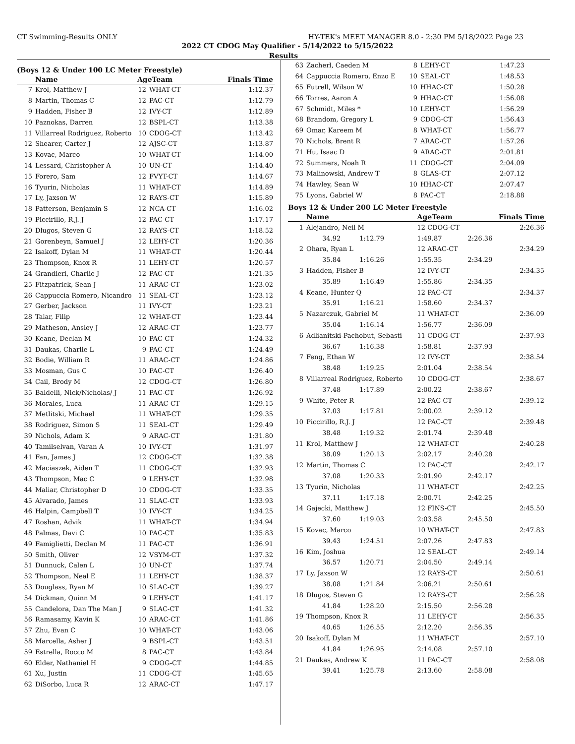CT Swimming-Results ONLY HY-TEK's MEET MANAGER 8.0 - 2:30 PM 5/18/2022 Page 23
2022 CT CDOG May Qualifier - 5/14/2022 to 5/15/2022
Results
(Boys 12 & Under 100 LC Meter Freestyle)
| | Name | AgeTeam | | Finals Time |
| --- | --- | --- | --- | --- |
| 7 | Krol, Matthew J | 12 | WHAT-CT | 1:12.37 |
| 8 | Martin, Thomas C | 12 | PAC-CT | 1:12.79 |
| 9 | Hadden, Fisher B | 12 | IVY-CT | 1:12.89 |
| 10 | Paznokas, Darren | 12 | BSPL-CT | 1:13.38 |
| 11 | Villarreal Rodriguez, Roberto | 10 | CDOG-CT | 1:13.42 |
| 12 | Shearer, Carter J | 12 | AJSC-CT | 1:13.87 |
| 13 | Kovac, Marco | 10 | WHAT-CT | 1:14.00 |
| 14 | Lessard, Christopher A | 10 | UN-CT | 1:14.40 |
| 15 | Forero, Sam | 12 | FVYT-CT | 1:14.67 |
| 16 | Tyurin, Nicholas | 11 | WHAT-CT | 1:14.89 |
| 17 | Ly, Jaxson W | 12 | RAYS-CT | 1:15.89 |
| 18 | Patterson, Benjamin S | 12 | NCA-CT | 1:16.02 |
| 19 | Piccirillo, R.J. J | 12 | PAC-CT | 1:17.17 |
| 20 | Dlugos, Steven G | 12 | RAYS-CT | 1:18.52 |
| 21 | Gorenbeyn, Samuel J | 12 | LEHY-CT | 1:20.36 |
| 22 | Isakoff, Dylan M | 11 | WHAT-CT | 1:20.44 |
| 23 | Thompson, Knox R | 11 | LEHY-CT | 1:20.57 |
| 24 | Grandieri, Charlie J | 12 | PAC-CT | 1:21.35 |
| 25 | Fitzpatrick, Sean J | 11 | ARAC-CT | 1:23.02 |
| 26 | Cappuccia Romero, Nicandro | 11 | SEAL-CT | 1:23.12 |
| 27 | Gerber, Jackson | 11 | IVY-CT | 1:23.21 |
| 28 | Talar, Filip | 12 | WHAT-CT | 1:23.44 |
| 29 | Matheson, Ansley J | 12 | ARAC-CT | 1:23.77 |
| 30 | Keane, Declan M | 10 | PAC-CT | 1:24.32 |
| 31 | Daukas, Charlie L | 9 | PAC-CT | 1:24.49 |
| 32 | Bodie, William R | 11 | ARAC-CT | 1:24.86 |
| 33 | Mosman, Gus C | 10 | PAC-CT | 1:26.40 |
| 34 | Cail, Brody M | 12 | CDOG-CT | 1:26.80 |
| 35 | Baldelli, Nick/Nicholas/ J | 11 | PAC-CT | 1:26.92 |
| 36 | Morales, Luca | 11 | ARAC-CT | 1:29.15 |
| 37 | Metlitski, Michael | 11 | WHAT-CT | 1:29.35 |
| 38 | Rodriguez, Simon S | 11 | SEAL-CT | 1:29.49 |
| 39 | Nichols, Adam K | 9 | ARAC-CT | 1:31.80 |
| 40 | Tamilselvan, Varan A | 10 | IVY-CT | 1:31.97 |
| 41 | Fan, James J | 12 | CDOG-CT | 1:32.38 |
| 42 | Maciaszek, Aiden T | 11 | CDOG-CT | 1:32.93 |
| 43 | Thompson, Mac C | 9 | LEHY-CT | 1:32.98 |
| 44 | Maliar, Christopher D | 10 | CDOG-CT | 1:33.35 |
| 45 | Alvarado, James | 11 | SLAC-CT | 1:33.93 |
| 46 | Halpin, Campbell T | 10 | IVY-CT | 1:34.25 |
| 47 | Roshan, Advik | 11 | WHAT-CT | 1:34.94 |
| 48 | Palmas, Davi C | 10 | PAC-CT | 1:35.83 |
| 49 | Famiglietti, Declan M | 11 | PAC-CT | 1:36.91 |
| 50 | Smith, Oliver | 12 | VSYM-CT | 1:37.32 |
| 51 | Dunnuck, Calen L | 10 | UN-CT | 1:37.74 |
| 52 | Thompson, Neal E | 11 | LEHY-CT | 1:38.37 |
| 53 | Douglass, Ryan M | 10 | SLAC-CT | 1:39.27 |
| 54 | Dickman, Quinn M | 9 | LEHY-CT | 1:41.17 |
| 55 | Candelora, Dan The Man J | 9 | SLAC-CT | 1:41.32 |
| 56 | Ramasamy, Kavin K | 10 | ARAC-CT | 1:41.86 |
| 57 | Zhu, Evan C | 10 | WHAT-CT | 1:43.06 |
| 58 | Marcella, Asher J | 9 | BSPL-CT | 1:43.51 |
| 59 | Estrella, Rocco M | 8 | PAC-CT | 1:43.84 |
| 60 | Elder, Nathaniel H | 9 | CDOG-CT | 1:44.85 |
| 61 | Xu, Justin | 11 | CDOG-CT | 1:45.65 |
| 62 | DiSorbo, Luca R | 12 | ARAC-CT | 1:47.17 |
| 63 | Zacherl, Caeden M | 8 | LEHY-CT | 1:47.23 |
| 64 | Cappuccia Romero, Enzo E | 10 | SEAL-CT | 1:48.53 |
| 65 | Futrell, Wilson W | 10 | HHAC-CT | 1:50.28 |
| 66 | Torres, Aaron A | 9 | HHAC-CT | 1:56.08 |
| 67 | Schmidt, Miles * | 10 | LEHY-CT | 1:56.29 |
| 68 | Brandom, Gregory L | 9 | CDOG-CT | 1:56.43 |
| 69 | Omar, Kareem M | 8 | WHAT-CT | 1:56.77 |
| 70 | Nichols, Brent R | 7 | ARAC-CT | 1:57.26 |
| 71 | Hu, Isaac D | 9 | ARAC-CT | 2:01.81 |
| 72 | Summers, Noah R | 11 | CDOG-CT | 2:04.09 |
| 73 | Malinowski, Andrew T | 8 | GLAS-CT | 2:07.12 |
| 74 | Hawley, Sean W | 10 | HHAC-CT | 2:07.47 |
| 75 | Lyons, Gabriel W | 8 | PAC-CT | 2:18.88 |
Boys 12 & Under 200 LC Meter Freestyle
| | Name | | AgeTeam | | Finals Time |
| --- | --- | --- | --- | --- | --- |
| 1 | Alejandro, Neil M | | 12 CDOG-CT | | 2:26.36 |
| | 34.92 | 1:12.79 | 1:49.87 | 2:26.36 | |
| 2 | Ohara, Ryan L | | 12 ARAC-CT | | 2:34.29 |
| | 35.84 | 1:16.26 | 1:55.35 | 2:34.29 | |
| 3 | Hadden, Fisher B | | 12 IVY-CT | | 2:34.35 |
| | 35.89 | 1:16.49 | 1:55.86 | 2:34.35 | |
| 4 | Keane, Hunter Q | | 12 PAC-CT | | 2:34.37 |
| | 35.91 | 1:16.21 | 1:58.60 | 2:34.37 | |
| 5 | Nazarczuk, Gabriel M | | 11 WHAT-CT | | 2:36.09 |
| | 35.04 | 1:16.14 | 1:56.77 | 2:36.09 | |
| 6 | Adlianitski-Pachobut, Sebasti | | 11 CDOG-CT | | 2:37.93 |
| | 36.67 | 1:16.38 | 1:58.81 | 2:37.93 | |
| 7 | Feng, Ethan W | | 12 IVY-CT | | 2:38.54 |
| | 38.48 | 1:19.25 | 2:01.04 | 2:38.54 | |
| 8 | Villarreal Rodriguez, Roberto | | 10 CDOG-CT | | 2:38.67 |
| | 37.48 | 1:17.89 | 2:00.22 | 2:38.67 | |
| 9 | White, Peter R | | 12 PAC-CT | | 2:39.12 |
| | 37.03 | 1:17.81 | 2:00.02 | 2:39.12 | |
| 10 | Piccirillo, R.J. J | | 12 PAC-CT | | 2:39.48 |
| | 38.48 | 1:19.32 | 2:01.74 | 2:39.48 | |
| 11 | Krol, Matthew J | | 12 WHAT-CT | | 2:40.28 |
| | 38.09 | 1:20.13 | 2:02.17 | 2:40.28 | |
| 12 | Martin, Thomas C | | 12 PAC-CT | | 2:42.17 |
| | 37.08 | 1:20.33 | 2:01.90 | 2:42.17 | |
| 13 | Tyurin, Nicholas | | 11 WHAT-CT | | 2:42.25 |
| | 37.11 | 1:17.18 | 2:00.71 | 2:42.25 | |
| 14 | Gajecki, Matthew J | | 12 FINS-CT | | 2:45.50 |
| | 37.60 | 1:19.03 | 2:03.58 | 2:45.50 | |
| 15 | Kovac, Marco | | 10 WHAT-CT | | 2:47.83 |
| | 39.43 | 1:24.51 | 2:07.26 | 2:47.83 | |
| 16 | Kim, Joshua | | 12 SEAL-CT | | 2:49.14 |
| | 36.57 | 1:20.71 | 2:04.50 | 2:49.14 | |
| 17 | Ly, Jaxson W | | 12 RAYS-CT | | 2:50.61 |
| | 38.08 | 1:21.84 | 2:06.21 | 2:50.61 | |
| 18 | Dlugos, Steven G | | 12 RAYS-CT | | 2:56.28 |
| | 41.84 | 1:28.20 | 2:15.50 | 2:56.28 | |
| 19 | Thompson, Knox R | | 11 LEHY-CT | | 2:56.35 |
| | 40.65 | 1:26.55 | 2:12.20 | 2:56.35 | |
| 20 | Isakoff, Dylan M | | 11 WHAT-CT | | 2:57.10 |
| | 41.84 | 1:26.95 | 2:14.08 | 2:57.10 | |
| 21 | Daukas, Andrew K | | 11 PAC-CT | | 2:58.08 |
| | 39.41 | 1:25.78 | 2:13.60 | 2:58.08 | |